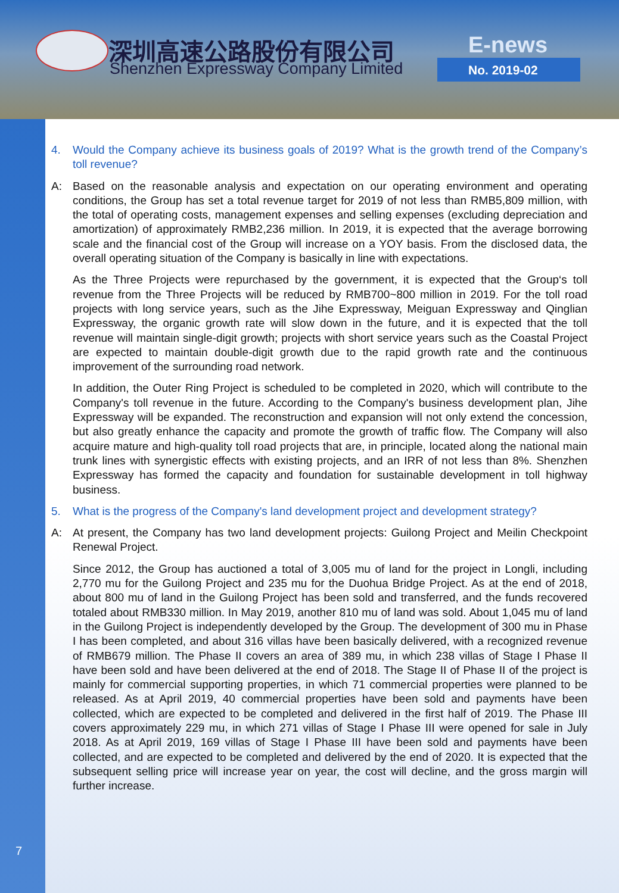深圳高速公路股份有限公司
Shenzhen Expressway Company Limited
E-news
No. 2019-02
4. Would the Company achieve its business goals of 2019? What is the growth trend of the Company’s toll revenue?
A: Based on the reasonable analysis and expectation on our operating environment and operating conditions, the Group has set a total revenue target for 2019 of not less than RMB5,809 million, with the total of operating costs, management expenses and selling expenses (excluding depreciation and amortization) of approximately RMB2,236 million. In 2019, it is expected that the average borrowing scale and the financial cost of the Group will increase on a YOY basis. From the disclosed data, the overall operating situation of the Company is basically in line with expectations.
As the Three Projects were repurchased by the government, it is expected that the Group‘s toll revenue from the Three Projects will be reduced by RMB700~800 million in 2019. For the toll road projects with long service years, such as the Jihe Expressway, Meiguan Expressway and Qinglian Expressway, the organic growth rate will slow down in the future, and it is expected that the toll revenue will maintain single-digit growth; projects with short service years such as the Coastal Project are expected to maintain double-digit growth due to the rapid growth rate and the continuous improvement of the surrounding road network.
In addition, the Outer Ring Project is scheduled to be completed in 2020, which will contribute to the Company's toll revenue in the future. According to the Company's business development plan, Jihe Expressway will be expanded. The reconstruction and expansion will not only extend the concession, but also greatly enhance the capacity and promote the growth of traffic flow. The Company will also acquire mature and high-quality toll road projects that are, in principle, located along the national main trunk lines with synergistic effects with existing projects, and an IRR of not less than 8%. Shenzhen Expressway has formed the capacity and foundation for sustainable development in toll highway business.
5. What is the progress of the Company's land development project and development strategy?
A: At present, the Company has two land development projects: Guilong Project and Meilin Checkpoint Renewal Project.
Since 2012, the Group has auctioned a total of 3,005 mu of land for the project in Longli, including 2,770 mu for the Guilong Project and 235 mu for the Duohua Bridge Project. As at the end of 2018, about 800 mu of land in the Guilong Project has been sold and transferred, and the funds recovered totaled about RMB330 million. In May 2019, another 810 mu of land was sold. About 1,045 mu of land in the Guilong Project is independently developed by the Group. The development of 300 mu in Phase I has been completed, and about 316 villas have been basically delivered, with a recognized revenue of RMB679 million. The Phase II covers an area of 389 mu, in which 238 villas of Stage I Phase II have been sold and have been delivered at the end of 2018. The Stage II of Phase II of the project is mainly for commercial supporting properties, in which 71 commercial properties were planned to be released. As at April 2019, 40 commercial properties have been sold and payments have been collected, which are expected to be completed and delivered in the first half of 2019. The Phase III covers approximately 229 mu, in which 271 villas of Stage I Phase III were opened for sale in July 2018. As at April 2019, 169 villas of Stage I Phase III have been sold and payments have been collected, and are expected to be completed and delivered by the end of 2020. It is expected that the subsequent selling price will increase year on year, the cost will decline, and the gross margin will further increase.
7